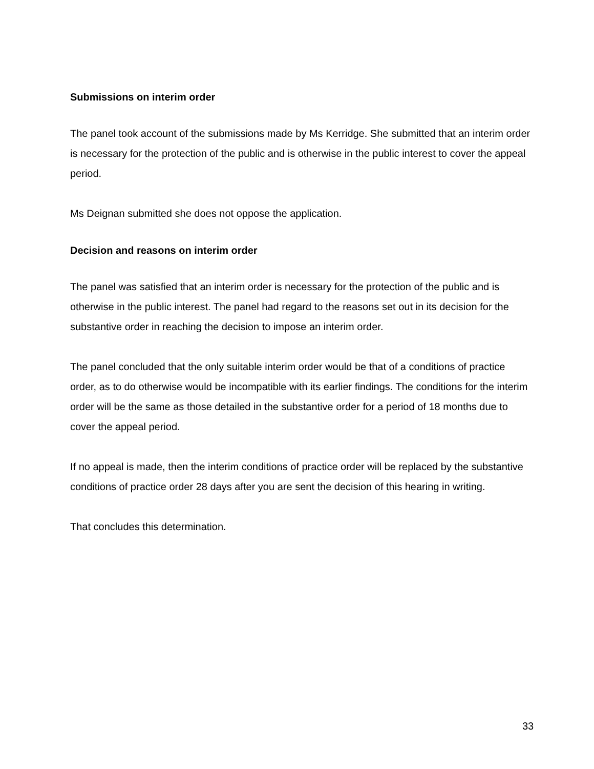Submissions on interim order
The panel took account of the submissions made by Ms Kerridge. She submitted that an interim order is necessary for the protection of the public and is otherwise in the public interest to cover the appeal period.
Ms Deignan submitted she does not oppose the application.
Decision and reasons on interim order
The panel was satisfied that an interim order is necessary for the protection of the public and is otherwise in the public interest. The panel had regard to the reasons set out in its decision for the substantive order in reaching the decision to impose an interim order.
The panel concluded that the only suitable interim order would be that of a conditions of practice order, as to do otherwise would be incompatible with its earlier findings. The conditions for the interim order will be the same as those detailed in the substantive order for a period of 18 months due to cover the appeal period.
If no appeal is made, then the interim conditions of practice order will be replaced by the substantive conditions of practice order 28 days after you are sent the decision of this hearing in writing.
That concludes this determination.
33